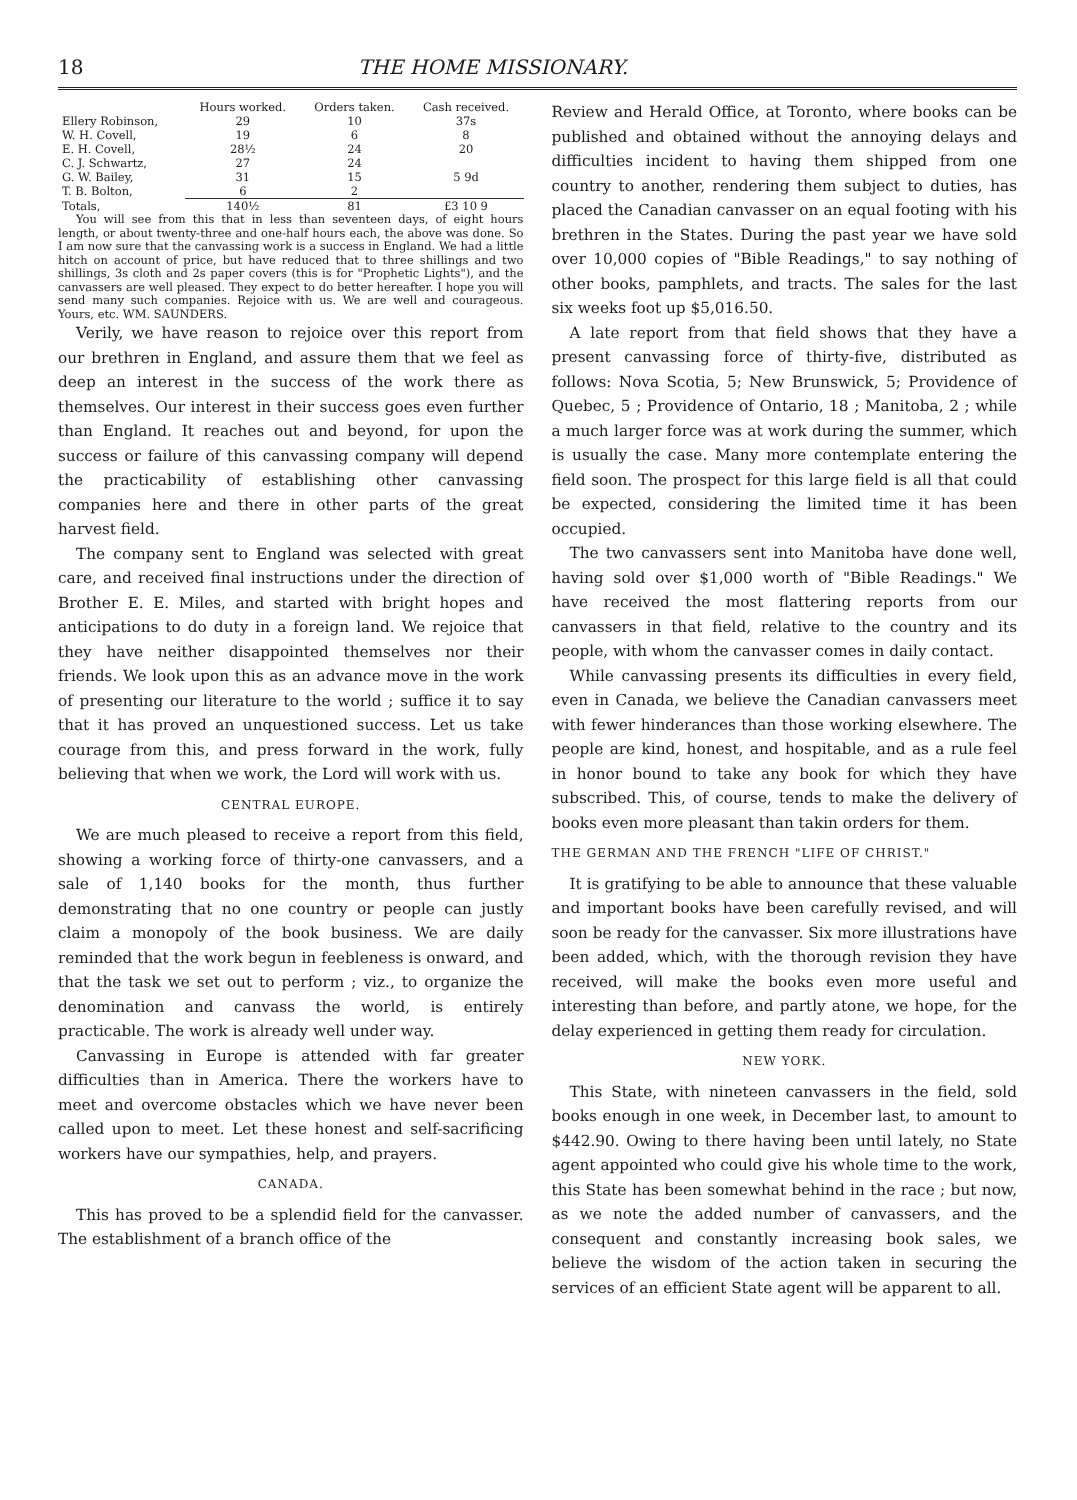18 THE HOME MISSIONARY.
| | Hours worked. | Orders taken. | Cash received. |
| --- | --- | --- | --- |
| Ellery Robinson, | 29 | 10 | 37s |
| W. H. Covell, | 19 | 6 | 8 |
| E. H. Covell, | 28½ | 24 | 20 |
| C. J. Schwartz, | 27 | 24 | |
| G. W. Bailey, | 31 | 15 | 5 9d |
| T. B. Bolton, | 6 | 2 | |
| Totals, | 140½ | 81 | £3 10 9 |
You will see from this that in less than seventeen days, of eight hours length, or about twenty-three and one-half hours each, the above was done. So I am now sure that the canvassing work is a success in England. We had a little hitch on account of price, but have reduced that to three shillings and two shillings, 3s cloth and 2s paper covers (this is for "Prophetic Lights"), and the canvassers are well pleased. They expect to do better hereafter. I hope you will send many such companies. Rejoice with us. We are well and courageous. Yours, etc. WM. SAUNDERS.
Verily, we have reason to rejoice over this report from our brethren in England, and assure them that we feel as deep an interest in the success of the work there as themselves. Our interest in their success goes even further than England. It reaches out and beyond, for upon the success or failure of this canvassing company will depend the practicability of establishing other canvassing companies here and there in other parts of the great harvest field.
The company sent to England was selected with great care, and received final instructions under the direction of Brother E. E. Miles, and started with bright hopes and anticipations to do duty in a foreign land. We rejoice that they have neither disappointed themselves nor their friends. We look upon this as an advance move in the work of presenting our literature to the world ; suffice it to say that it has proved an unquestioned success. Let us take courage from this, and press forward in the work, fully believing that when we work, the Lord will work with us.
CENTRAL EUROPE.
We are much pleased to receive a report from this field, showing a working force of thirty-one canvassers, and a sale of 1,140 books for the month, thus further demonstrating that no one country or people can justly claim a monopoly of the book business. We are daily reminded that the work begun in feebleness is onward, and that the task we set out to perform ; viz., to organize the denomination and canvass the world, is entirely practicable. The work is already well under way.
Canvassing in Europe is attended with far greater difficulties than in America. There the workers have to meet and overcome obstacles which we have never been called upon to meet. Let these honest and self-sacrificing workers have our sympathies, help, and prayers.
CANADA.
This has proved to be a splendid field for the canvasser. The establishment of a branch office of the
Review and Herald Office, at Toronto, where books can be published and obtained without the annoying delays and difficulties incident to having them shipped from one country to another, rendering them subject to duties, has placed the Canadian canvasser on an equal footing with his brethren in the States. During the past year we have sold over 10,000 copies of "Bible Readings," to say nothing of other books, pamphlets, and tracts. The sales for the last six weeks foot up $5,016.50.
A late report from that field shows that they have a present canvassing force of thirty-five, distributed as follows: Nova Scotia, 5; New Brunswick, 5; Providence of Quebec, 5 ; Providence of Ontario, 18 ; Manitoba, 2 ; while a much larger force was at work during the summer, which is usually the case. Many more contemplate entering the field soon. The prospect for this large field is all that could be expected, considering the limited time it has been occupied.
The two canvassers sent into Manitoba have done well, having sold over $1,000 worth of "Bible Readings." We have received the most flattering reports from our canvassers in that field, relative to the country and its people, with whom the canvasser comes in daily contact.
While canvassing presents its difficulties in every field, even in Canada, we believe the Canadian canvassers meet with fewer hinderances than those working elsewhere. The people are kind, honest, and hospitable, and as a rule feel in honor bound to take any book for which they have subscribed. This, of course, tends to make the delivery of books even more pleasant than takin orders for them.
THE GERMAN AND THE FRENCH "LIFE OF CHRIST."
It is gratifying to be able to announce that these valuable and important books have been carefully revised, and will soon be ready for the canvasser. Six more illustrations have been added, which, with the thorough revision they have received, will make the books even more useful and interesting than before, and partly atone, we hope, for the delay experienced in getting them ready for circulation.
NEW YORK.
This State, with nineteen canvassers in the field, sold books enough in one week, in December last, to amount to $442.90. Owing to there having been until lately, no State agent appointed who could give his whole time to the work, this State has been somewhat behind in the race ; but now, as we note the added number of canvassers, and the consequent and constantly increasing book sales, we believe the wisdom of the action taken in securing the services of an efficient State agent will be apparent to all.